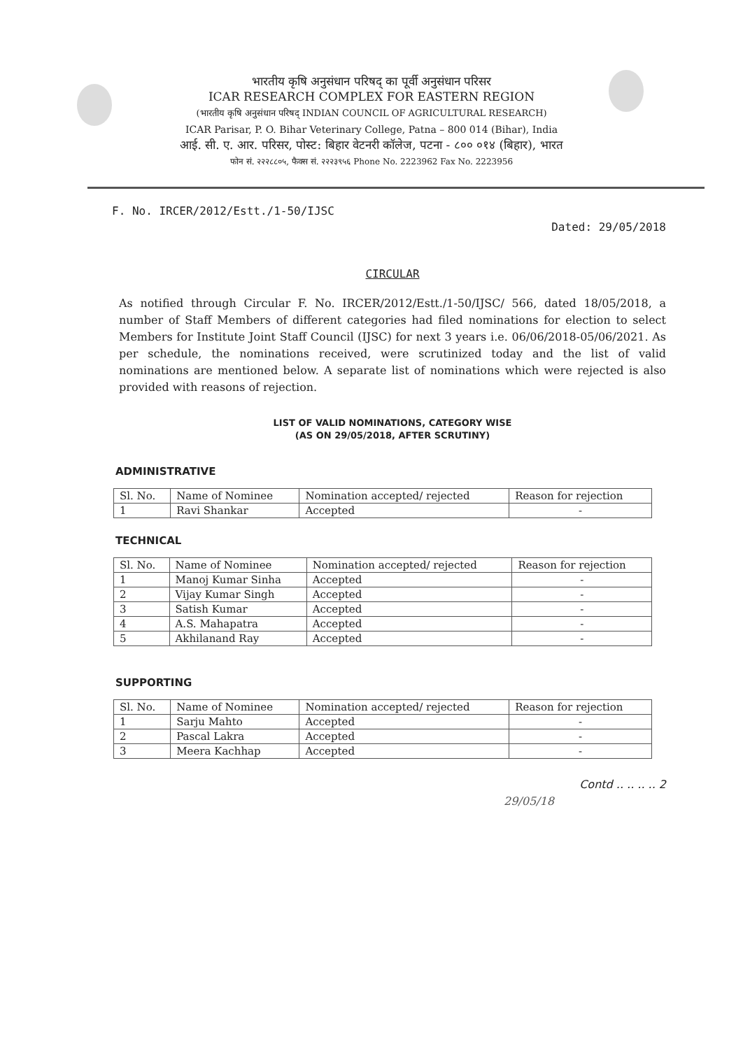भारतीय कृषि अनुसंधान परिषद् का पूर्वी अनुसंधान परिसर
ICAR RESEARCH COMPLEX FOR EASTERN REGION
(भारतीय कृषि अनुसंधान परिषद् INDIAN COUNCIL OF AGRICULTURAL RESEARCH)
ICAR Parisar, P. O. Bihar Veterinary College, Patna – 800 014 (Bihar), India
आई. सी. ए. आर. परिसर, पोस्ट: बिहार वेटनरी कॉलेज, पटना - ८०० ०१४ (बिहार), भारत
फोन सं. २२२८८०५, फैक्स सं. २२२३९५६ Phone No. 2223962 Fax No. 2223956
F. No. IRCER/2012/Estt./1-50/IJSC
Dated: 29/05/2018
CIRCULAR
As notified through Circular F. No. IRCER/2012/Estt./1-50/IJSC/ 566, dated 18/05/2018, a number of Staff Members of different categories had filed nominations for election to select Members for Institute Joint Staff Council (IJSC) for next 3 years i.e. 06/06/2018-05/06/2021. As per schedule, the nominations received, were scrutinized today and the list of valid nominations are mentioned below. A separate list of nominations which were rejected is also provided with reasons of rejection.
LIST OF VALID NOMINATIONS, CATEGORY WISE
(AS ON 29/05/2018, AFTER SCRUTINY)
ADMINISTRATIVE
| Sl. No. | Name of Nominee | Nomination accepted/ rejected | Reason for rejection |
| --- | --- | --- | --- |
| 1 | Ravi Shankar | Accepted | - |
TECHNICAL
| Sl. No. | Name of Nominee | Nomination accepted/ rejected | Reason for rejection |
| --- | --- | --- | --- |
| 1 | Manoj Kumar Sinha | Accepted | - |
| 2 | Vijay Kumar Singh | Accepted | - |
| 3 | Satish Kumar | Accepted | - |
| 4 | A.S. Mahapatra | Accepted | - |
| 5 | Akhilanand Ray | Accepted | - |
SUPPORTING
| Sl. No. | Name of Nominee | Nomination accepted/ rejected | Reason for rejection |
| --- | --- | --- | --- |
| 1 | Sarju Mahto | Accepted | - |
| 2 | Pascal Lakra | Accepted | - |
| 3 | Meera Kachhap | Accepted | - |
Contd .. .. .. .. 2
29/05/18